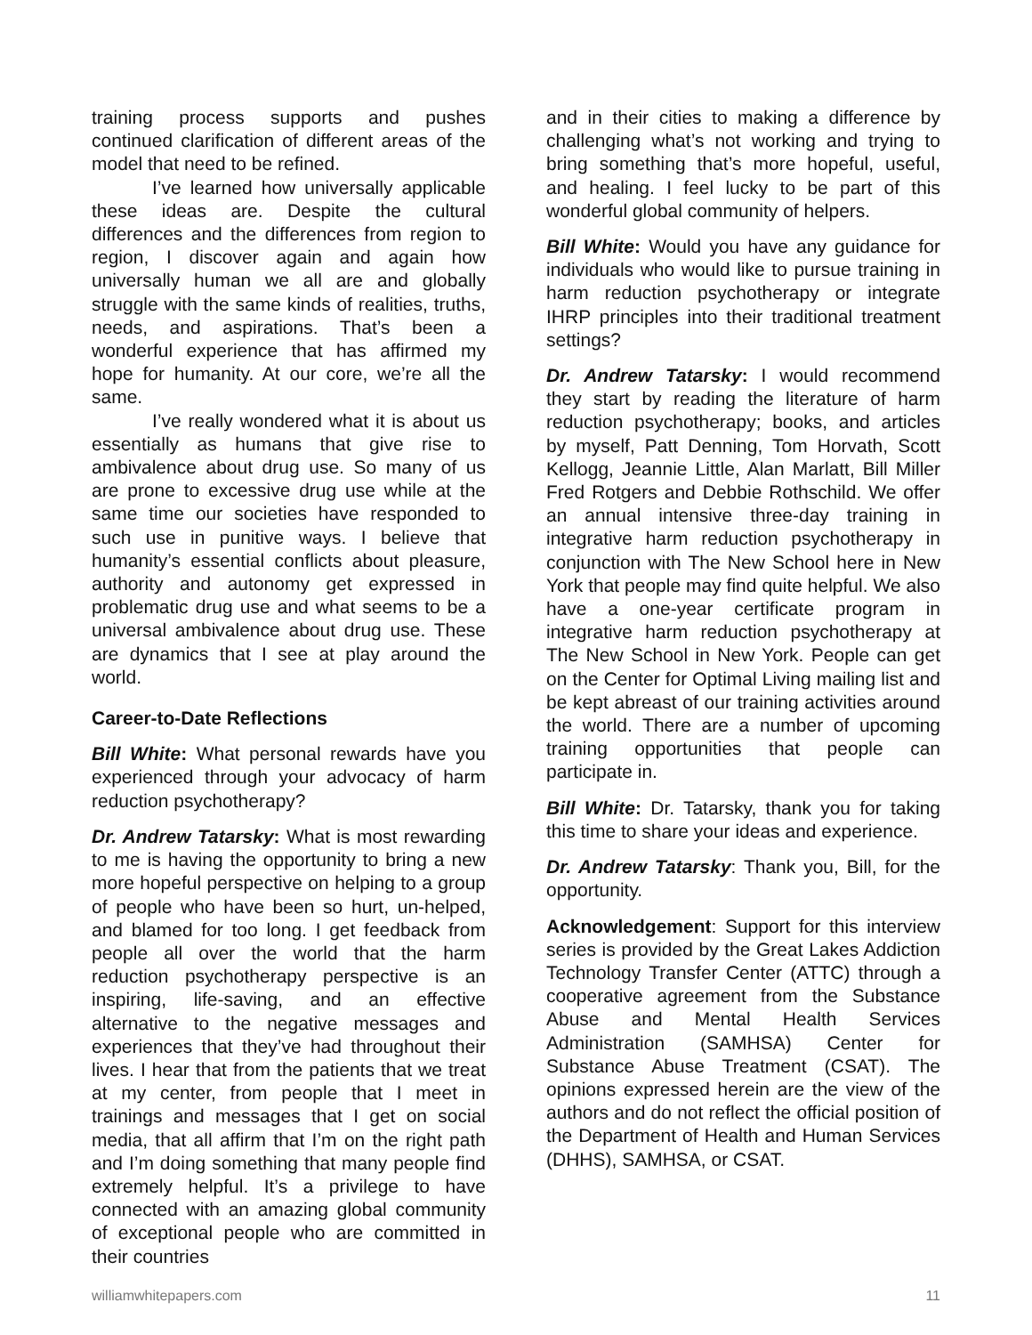training process supports and pushes continued clarification of different areas of the model that need to be refined.
I’ve learned how universally applicable these ideas are. Despite the cultural differences and the differences from region to region, I discover again and again how universally human we all are and globally struggle with the same kinds of realities, truths, needs, and aspirations. That’s been a wonderful experience that has affirmed my hope for humanity. At our core, we’re all the same.
I’ve really wondered what it is about us essentially as humans that give rise to ambivalence about drug use. So many of us are prone to excessive drug use while at the same time our societies have responded to such use in punitive ways. I believe that humanity’s essential conflicts about pleasure, authority and autonomy get expressed in problematic drug use and what seems to be a universal ambivalence about drug use. These are dynamics that I see at play around the world.
Career-to-Date Reflections
Bill White: What personal rewards have you experienced through your advocacy of harm reduction psychotherapy?
Dr. Andrew Tatarsky: What is most rewarding to me is having the opportunity to bring a new more hopeful perspective on helping to a group of people who have been so hurt, un-helped, and blamed for too long. I get feedback from people all over the world that the harm reduction psychotherapy perspective is an inspiring, life-saving, and an effective alternative to the negative messages and experiences that they’ve had throughout their lives. I hear that from the patients that we treat at my center, from people that I meet in trainings and messages that I get on social media, that all affirm that I’m on the right path and I’m doing something that many people find extremely helpful. It’s a privilege to have connected with an amazing global community of exceptional people who are committed in their countries
and in their cities to making a difference by challenging what’s not working and trying to bring something that’s more hopeful, useful, and healing. I feel lucky to be part of this wonderful global community of helpers.
Bill White: Would you have any guidance for individuals who would like to pursue training in harm reduction psychotherapy or integrate IHRP principles into their traditional treatment settings?
Dr. Andrew Tatarsky: I would recommend they start by reading the literature of harm reduction psychotherapy; books, and articles by myself, Patt Denning, Tom Horvath, Scott Kellogg, Jeannie Little, Alan Marlatt, Bill Miller Fred Rotgers and Debbie Rothschild. We offer an annual intensive three-day training in integrative harm reduction psychotherapy in conjunction with The New School here in New York that people may find quite helpful. We also have a one-year certificate program in integrative harm reduction psychotherapy at The New School in New York. People can get on the Center for Optimal Living mailing list and be kept abreast of our training activities around the world. There are a number of upcoming training opportunities that people can participate in.
Bill White: Dr. Tatarsky, thank you for taking this time to share your ideas and experience.
Dr. Andrew Tatarsky: Thank you, Bill, for the opportunity.
Acknowledgement: Support for this interview series is provided by the Great Lakes Addiction Technology Transfer Center (ATTC) through a cooperative agreement from the Substance Abuse and Mental Health Services Administration (SAMHSA) Center for Substance Abuse Treatment (CSAT). The opinions expressed herein are the view of the authors and do not reflect the official position of the Department of Health and Human Services (DHHS), SAMHSA, or CSAT.
williamwhitepapers.com 11